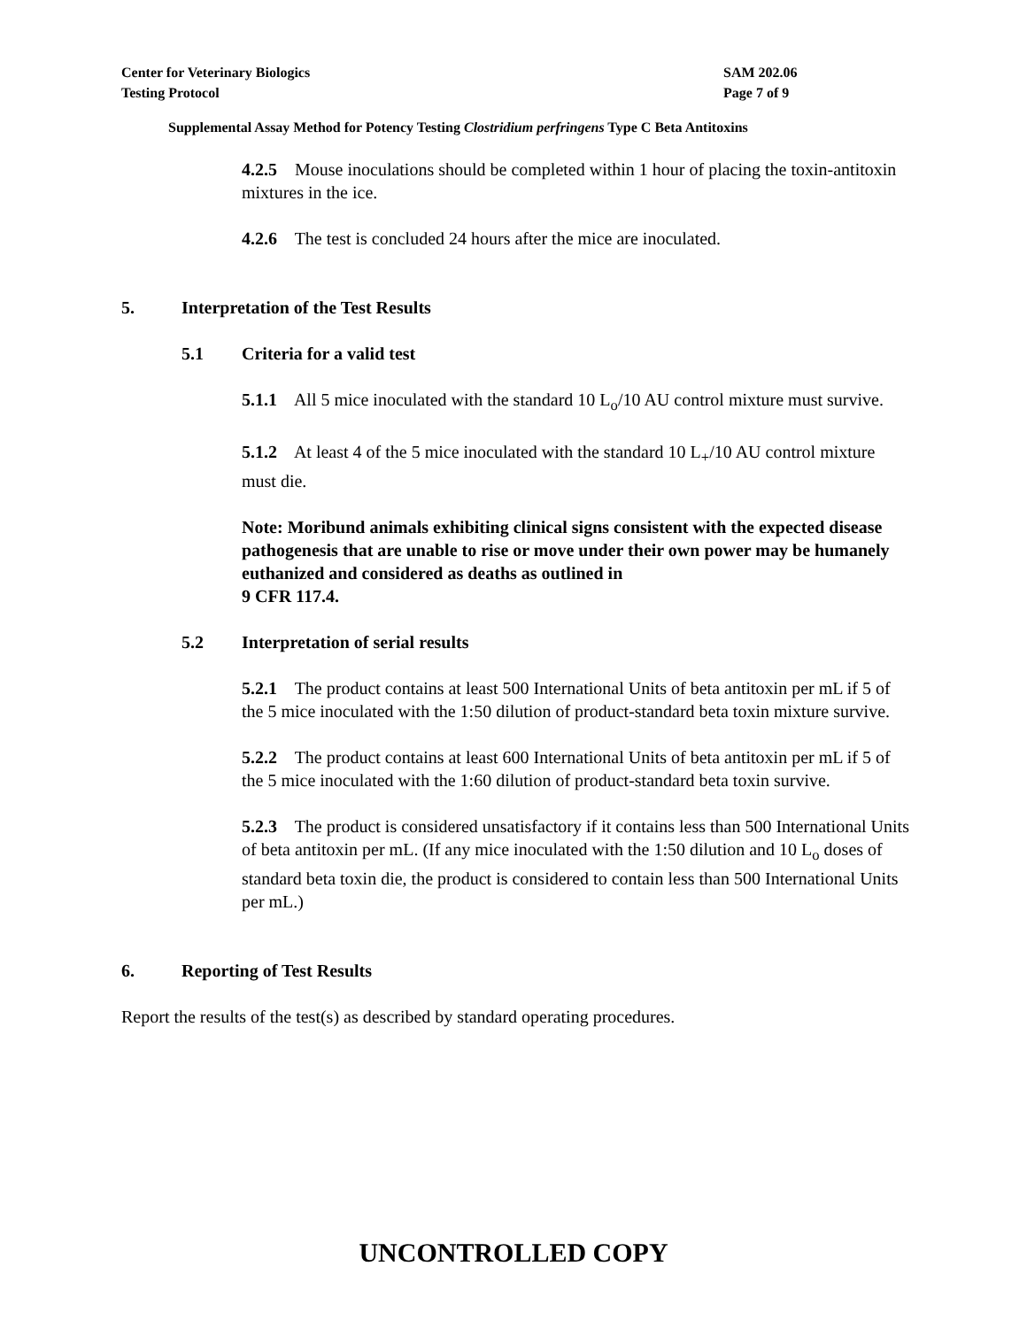Center for Veterinary Biologics
Testing Protocol
SAM 202.06
Page 7 of 9
Supplemental Assay Method for Potency Testing Clostridium perfringens Type C Beta Antitoxins
4.2.5 Mouse inoculations should be completed within 1 hour of placing the toxin-antitoxin mixtures in the ice.
4.2.6 The test is concluded 24 hours after the mice are inoculated.
5. Interpretation of the Test Results
5.1 Criteria for a valid test
5.1.1 All 5 mice inoculated with the standard 10 L<sub>o</sub>/10 AU control mixture must survive.
5.1.2 At least 4 of the 5 mice inoculated with the standard 10 L<sub>+</sub>/10 AU control mixture must die.
Note: Moribund animals exhibiting clinical signs consistent with the expected disease pathogenesis that are unable to rise or move under their own power may be humanely euthanized and considered as deaths as outlined in
9 CFR 117.4.
5.2 Interpretation of serial results
5.2.1 The product contains at least 500 International Units of beta antitoxin per mL if 5 of the 5 mice inoculated with the 1:50 dilution of product-standard beta toxin mixture survive.
5.2.2 The product contains at least 600 International Units of beta antitoxin per mL if 5 of the 5 mice inoculated with the 1:60 dilution of product-standard beta toxin survive.
5.2.3 The product is considered unsatisfactory if it contains less than 500 International Units of beta antitoxin per mL. (If any mice inoculated with the 1:50 dilution and 10 L<sub>o</sub> doses of standard beta toxin die, the product is considered to contain less than 500 International Units per mL.)
6. Reporting of Test Results
Report the results of the test(s) as described by standard operating procedures.
UNCONTROLLED COPY